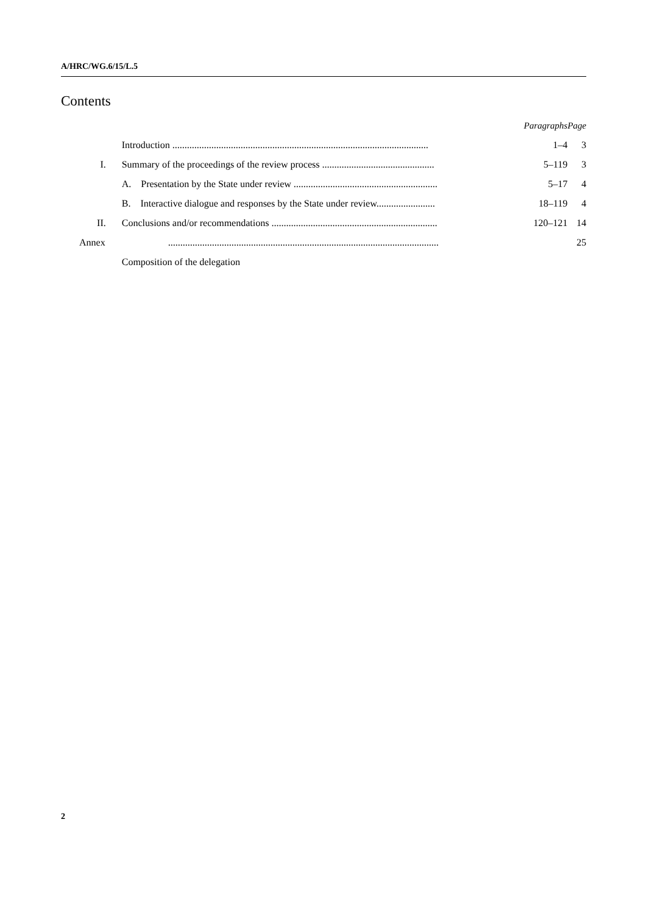A/HRC/WG.6/15/L.5
Contents
| | | Paragraphs | Page |
| --- | --- | --- | --- |
| | Introduction ......................................................................................................... | 1–4 | 3 |
| I. | Summary of the proceedings of the review process .............................................. | 5–119 | 3 |
| | A. Presentation by the State under review ........................................................... | 5–17 | 4 |
| | B. Interactive dialogue and responses by the State under review........................ | 18–119 | 4 |
| II. | Conclusions and/or recommendations .................................................................... | 120–121 | 14 |
| Annex | ............................................................................................................... | | 25 |
| | Composition of the delegation | | |
2